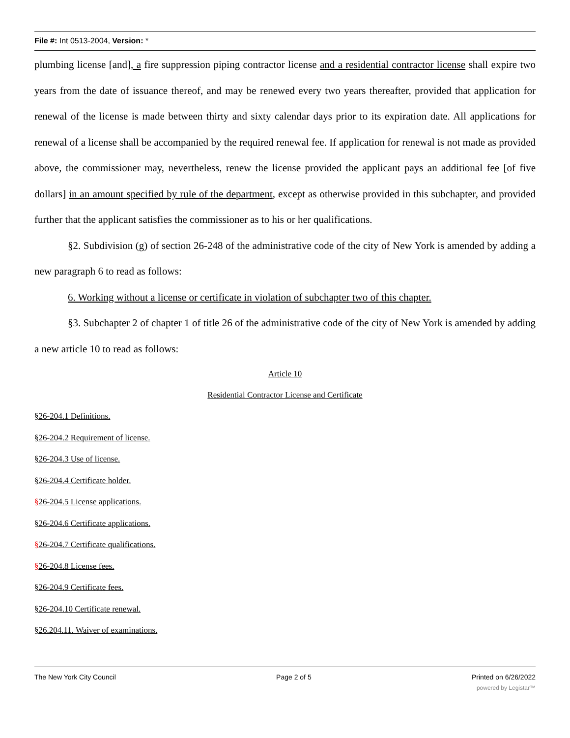File #: Int 0513-2004, Version: *
plumbing license [and], a fire suppression piping contractor license and a residential contractor license shall expire two years from the date of issuance thereof, and may be renewed every two years thereafter, provided that application for renewal of the license is made between thirty and sixty calendar days prior to its expiration date. All applications for renewal of a license shall be accompanied by the required renewal fee. If application for renewal is not made as provided above, the commissioner may, nevertheless, renew the license provided the applicant pays an additional fee [of five dollars] in an amount specified by rule of the department, except as otherwise provided in this subchapter, and provided further that the applicant satisfies the commissioner as to his or her qualifications.
§2. Subdivision (g) of section 26-248 of the administrative code of the city of New York is amended by adding a new paragraph 6 to read as follows:
6. Working without a license or certificate in violation of subchapter two of this chapter.
§3. Subchapter 2 of chapter 1 of title 26 of the administrative code of the city of New York is amended by adding a new article 10 to read as follows:
Article 10
Residential Contractor License and Certificate
§26-204.1 Definitions.
§26-204.2 Requirement of license.
§26-204.3 Use of license.
§26-204.4 Certificate holder.
§26-204.5 License applications.
§26-204.6 Certificate applications.
§26-204.7 Certificate qualifications.
§26-204.8 License fees.
§26-204.9 Certificate fees.
§26-204.10 Certificate renewal.
§26.204.11. Waiver of examinations.
The New York City Council Page 2 of 5 Printed on 6/26/2022
powered by Legistar™